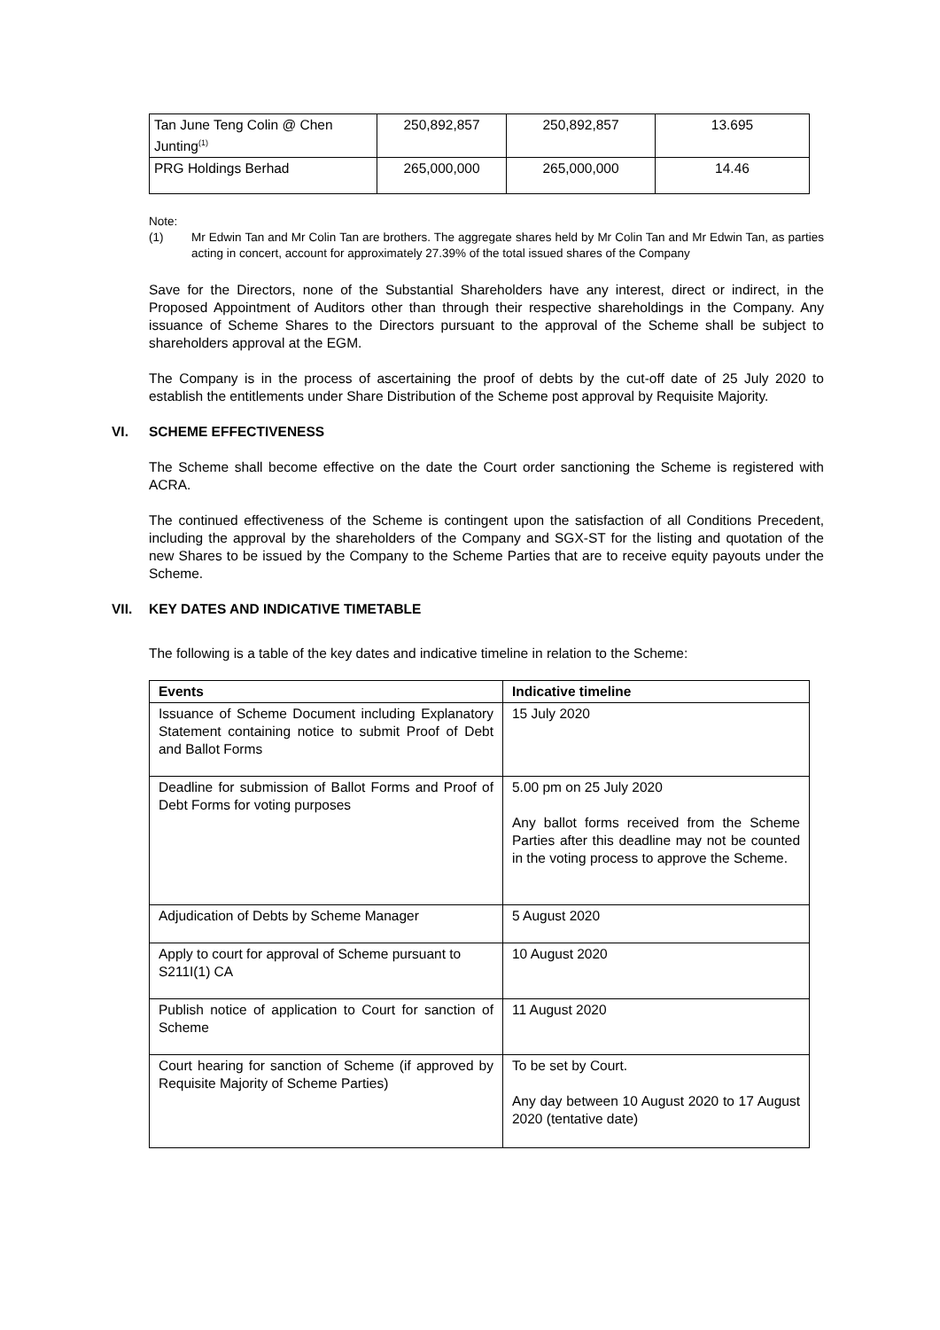| Tan June Teng Colin @ Chen Junting<sup>(1)</sup> | 250,892,857 | 250,892,857 | 13.695 |
| PRG Holdings Berhad | 265,000,000 | 265,000,000 | 14.46 |
Note:
(1) Mr Edwin Tan and Mr Colin Tan are brothers. The aggregate shares held by Mr Colin Tan and Mr Edwin Tan, as parties acting in concert, account for approximately 27.39% of the total issued shares of the Company
Save for the Directors, none of the Substantial Shareholders have any interest, direct or indirect, in the Proposed Appointment of Auditors other than through their respective shareholdings in the Company. Any issuance of Scheme Shares to the Directors pursuant to the approval of the Scheme shall be subject to shareholders approval at the EGM.
The Company is in the process of ascertaining the proof of debts by the cut-off date of 25 July 2020 to establish the entitlements under Share Distribution of the Scheme post approval by Requisite Majority.
VI. SCHEME EFFECTIVENESS
The Scheme shall become effective on the date the Court order sanctioning the Scheme is registered with ACRA.
The continued effectiveness of the Scheme is contingent upon the satisfaction of all Conditions Precedent, including the approval by the shareholders of the Company and SGX-ST for the listing and quotation of the new Shares to be issued by the Company to the Scheme Parties that are to receive equity payouts under the Scheme.
VII. KEY DATES AND INDICATIVE TIMETABLE
The following is a table of the key dates and indicative timeline in relation to the Scheme:
| Events | Indicative timeline |
| --- | --- |
| Issuance of Scheme Document including Explanatory Statement containing notice to submit Proof of Debt and Ballot Forms | 15 July 2020 |
| Deadline for submission of Ballot Forms and Proof of Debt Forms for voting purposes | 5.00 pm on 25 July 2020 Any ballot forms received from the Scheme Parties after this deadline may not be counted in the voting process to approve the Scheme. |
| Adjudication of Debts by Scheme Manager | 5 August 2020 |
| Apply to court for approval of Scheme pursuant to S211I(1) CA | 10 August 2020 |
| Publish notice of application to Court for sanction of Scheme | 11 August 2020 |
| Court hearing for sanction of Scheme (if approved by Requisite Majority of Scheme Parties) | To be set by Court. Any day between 10 August 2020 to 17 August 2020 (tentative date) |